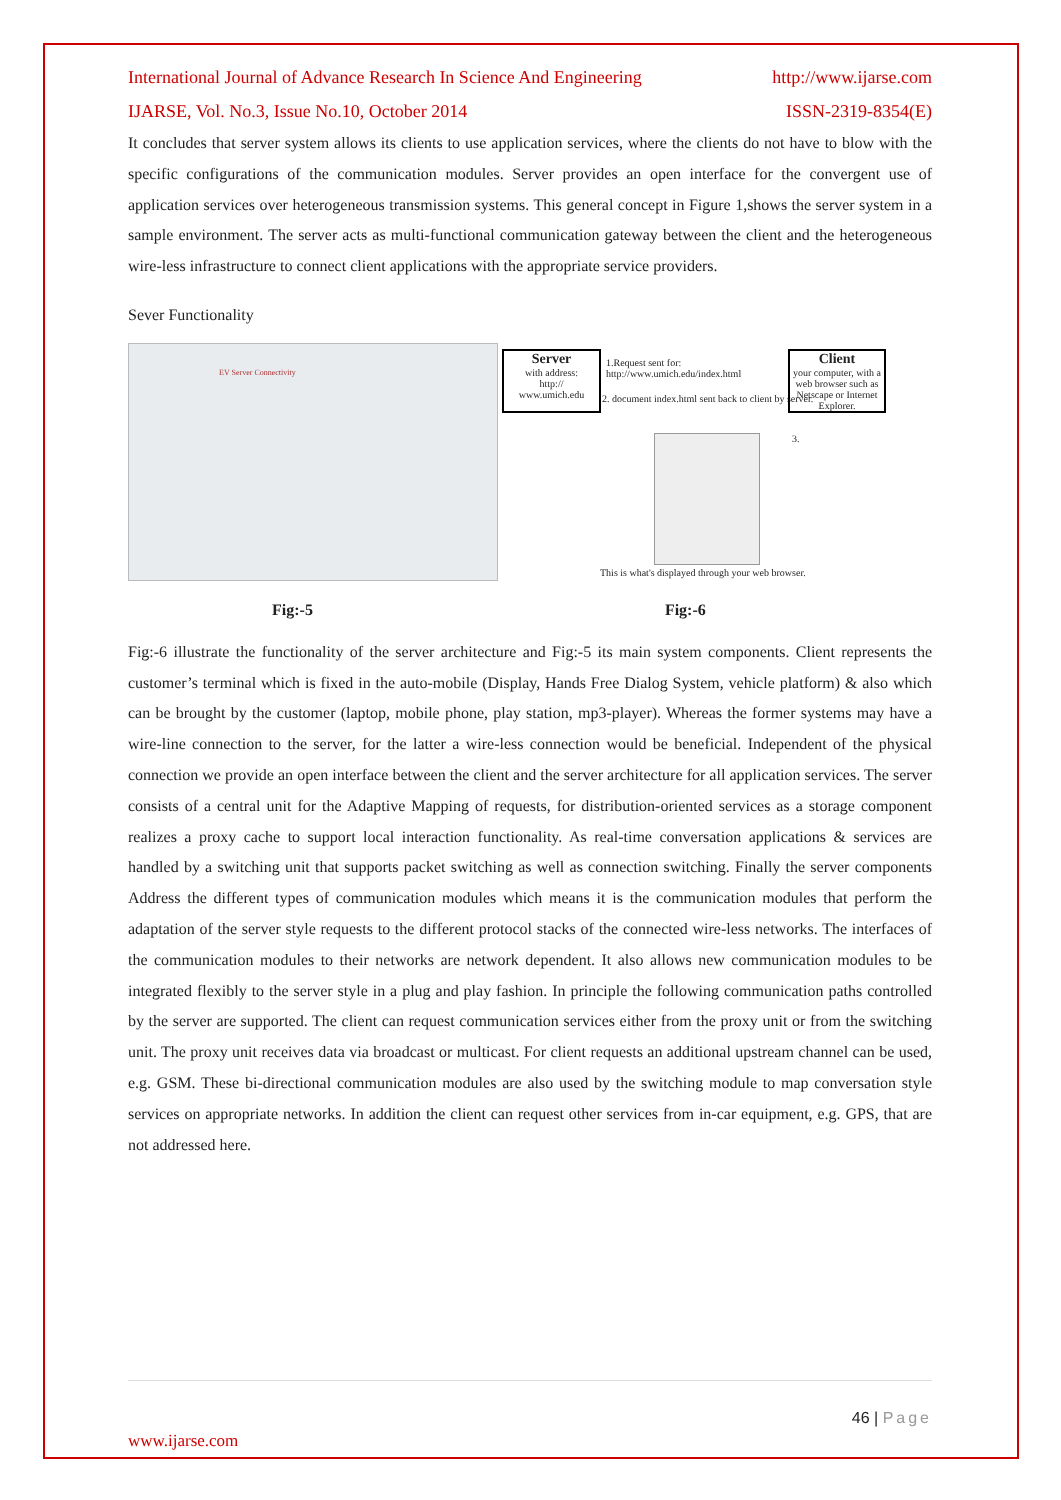International Journal of Advance Research In Science And Engineering http://www.ijarse.com
IJARSE, Vol. No.3, Issue No.10, October 2014 ISSN-2319-8354(E)
It concludes that server system allows its clients to use application services, where the clients do not have to blow with the specific configurations of the communication modules. Server provides an open interface for the convergent use of application services over heterogeneous transmission systems. This general concept in Figure 1,shows the server system in a sample environment. The server acts as multi-functional communication gateway between the client and the heterogeneous wire-less infrastructure to connect client applications with the appropriate service providers.
Sever Functionality
EV Server Connectivity
Server
with address:
http://
www.umich.edu
1.Request sent for:
http://www.umich.edu/index.html
2. document index.html sent back to client by server.
Client
your computer, with a web browser such as Netscape or Internet Explorer.
3.
This is what's displayed through your web browser.
Fig:-5 Fig:-6
Fig:-6 illustrate the functionality of the server architecture and Fig:-5 its main system components. Client represents the customer’s terminal which is fixed in the auto-mobile (Display, Hands Free Dialog System, vehicle platform) & also which can be brought by the customer (laptop, mobile phone, play station, mp3-player). Whereas the former systems may have a wire-line connection to the server, for the latter a wire-less connection would be beneficial. Independent of the physical connection we provide an open interface between the client and the server architecture for all application services. The server consists of a central unit for the Adaptive Mapping of requests, for distribution-oriented services as a storage component realizes a proxy cache to support local interaction functionality. As real-time conversation applications & services are handled by a switching unit that supports packet switching as well as connection switching. Finally the server components Address the different types of communication modules which means it is the communication modules that perform the adaptation of the server style requests to the different protocol stacks of the connected wire-less networks. The interfaces of the communication modules to their networks are network dependent. It also allows new communication modules to be integrated flexibly to the server style in a plug and play fashion. In principle the following communication paths controlled by the server are supported. The client can request communication services either from the proxy unit or from the switching unit. The proxy unit receives data via broadcast or multicast. For client requests an additional upstream channel can be used, e.g. GSM. These bi-directional communication modules are also used by the switching module to map conversation style services on appropriate networks. In addition the client can request other services from in-car equipment, e.g. GPS, that are not addressed here.
46 | Page
www.ijarse.com